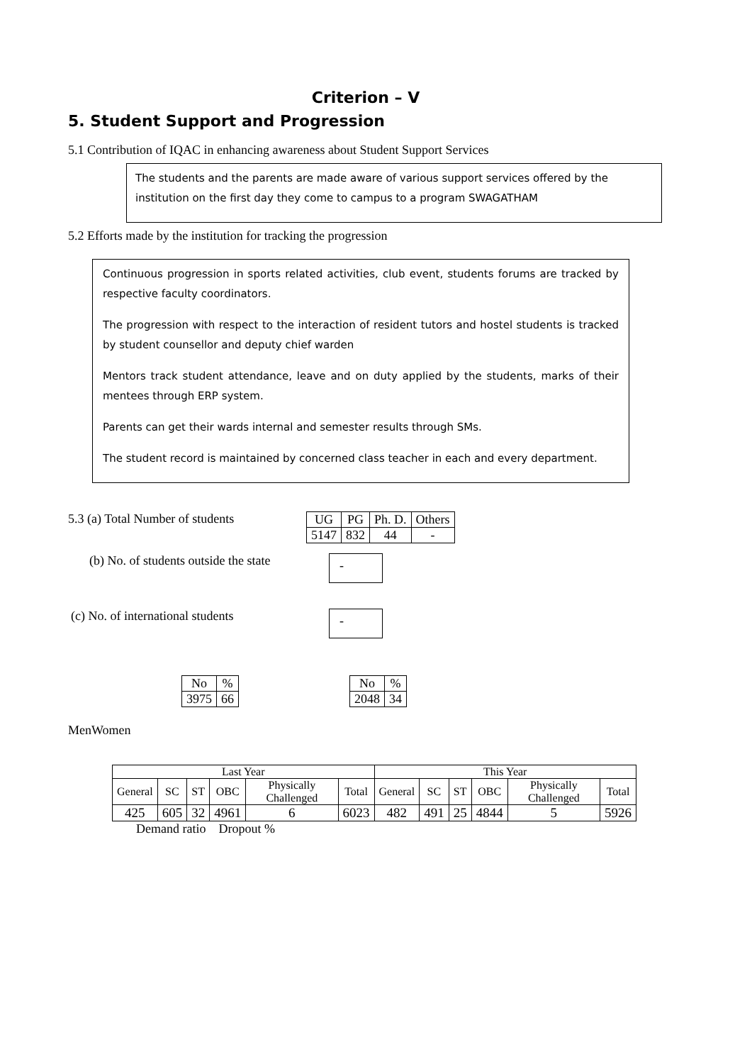Criterion – V
5. Student Support and Progression
5.1 Contribution of IQAC in enhancing awareness about Student Support Services
The students and the parents are made aware of various support services offered by the institution on the first day they come to campus to a program SWAGATHAM
5.2 Efforts made by the institution for tracking the progression
Continuous progression in sports related activities, club event, students forums are tracked by respective faculty coordinators.
The progression with respect to the interaction of resident tutors and hostel students is tracked by student counsellor and deputy chief warden
Mentors track student attendance, leave and on duty applied by the students, marks of their mentees through ERP system.
Parents can get their wards internal and semester results through SMs.
The student record is maintained by concerned class teacher in each and every department.
5.3 (a) Total Number of students
| UG | PG | Ph. D. | Others |
| 5147 | 832 | 44 | - |
(b) No. of students outside the state
-
(c) No. of international students
-
| No | % |
| 3975 | 66 |
| No | % |
| 2048 | 34 |
MenWomen
| Last Year | | | | | | This Year | | | | | |
| --- | --- | --- | --- | --- | --- | --- | --- | --- | --- | --- | --- |
| General | SC | ST | OBC | Physically Challenged | Total | General | SC | ST | OBC | Physically Challenged | Total |
| 425 | 605 | 32 | 4961 | 6 | 6023 | 482 | 491 | 25 | 4844 | 5 | 5926 |
Demand ratio Dropout %